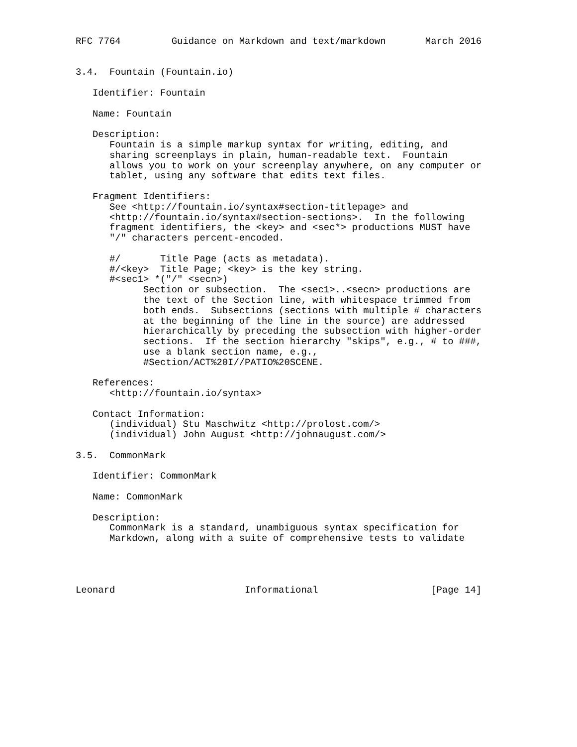RFC 7764         Guidance on Markdown and text/markdown       March 2016


3.4.  Fountain (Fountain.io)

   Identifier: Fountain

   Name: Fountain

   Description:
      Fountain is a simple markup syntax for writing, editing, and
      sharing screenplays in plain, human-readable text.  Fountain
      allows you to work on your screenplay anywhere, on any computer or
      tablet, using any software that edits text files.

   Fragment Identifiers:
      See <http://fountain.io/syntax#section-titlepage> and
      <http://fountain.io/syntax#section-sections>.  In the following
      fragment identifiers, the <key> and <sec*> productions MUST have
      "/" characters percent-encoded.

      #/       Title Page (acts as metadata).
      #/<key>  Title Page; <key> is the key string.
      #<sec1> *("/" <secn>)
            Section or subsection.  The <sec1>..<secn> productions are
            the text of the Section line, with whitespace trimmed from
            both ends.  Subsections (sections with multiple # characters
            at the beginning of the line in the source) are addressed
            hierarchically by preceding the subsection with higher-order
            sections.  If the section hierarchy "skips", e.g., # to ###,
            use a blank section name, e.g.,
            #Section/ACT%20I//PATIO%20SCENE.

   References:
      <http://fountain.io/syntax>

   Contact Information:
      (individual) Stu Maschwitz <http://prolost.com/>
      (individual) John August <http://johnaugust.com/>

3.5.  CommonMark

   Identifier: CommonMark

   Name: CommonMark

   Description:
      CommonMark is a standard, unambiguous syntax specification for
      Markdown, along with a suite of comprehensive tests to validate




Leonard                       Informational                    [Page 14]